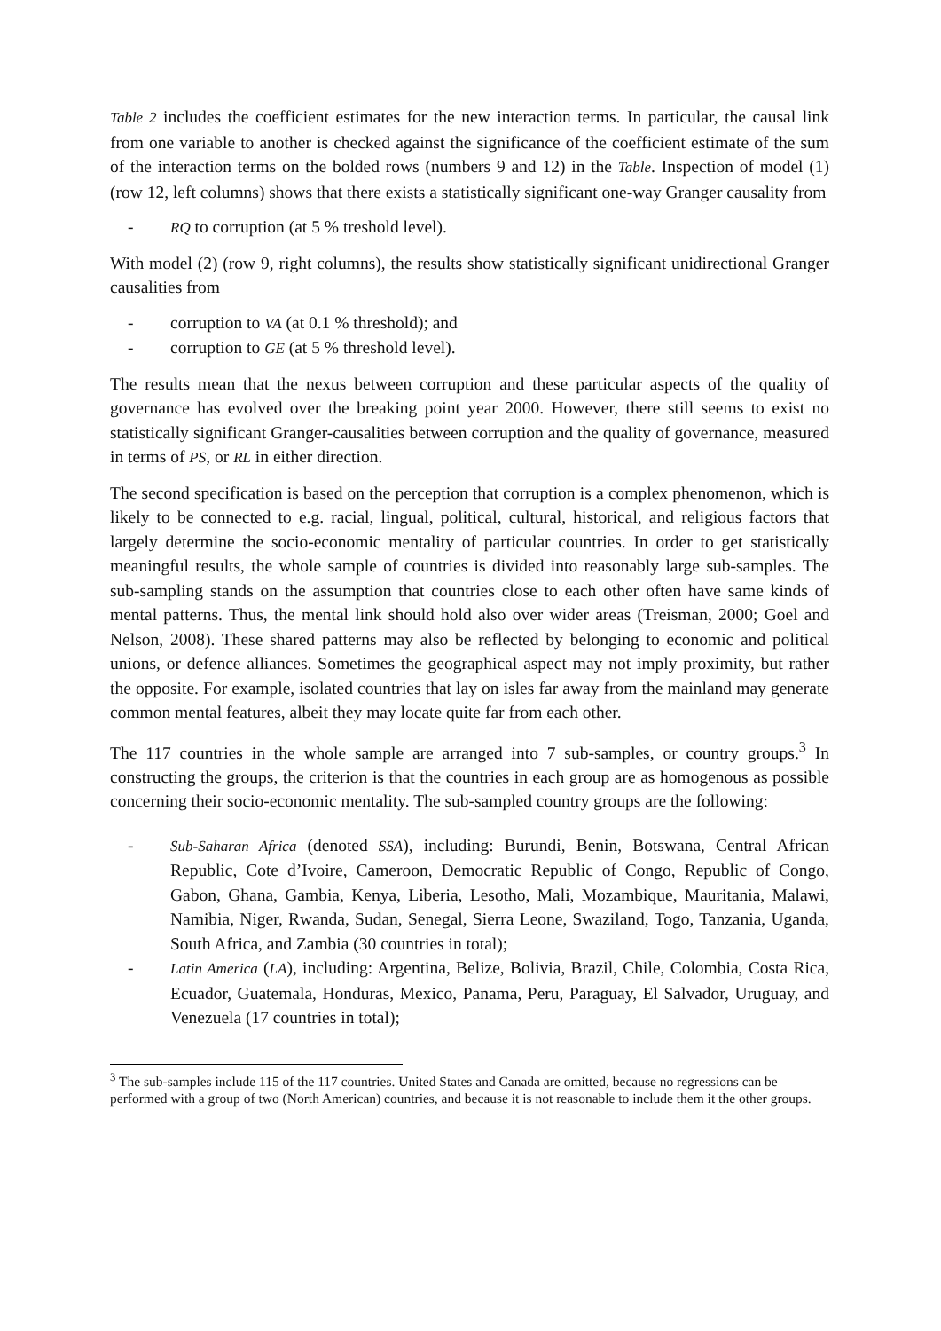Table 2 includes the coefficient estimates for the new interaction terms. In particular, the causal link from one variable to another is checked against the significance of the coefficient estimate of the sum of the interaction terms on the bolded rows (numbers 9 and 12) in the Table. Inspection of model (1) (row 12, left columns) shows that there exists a statistically significant one-way Granger causality from
- RQ to corruption (at 5 % treshold level).
With model (2) (row 9, right columns), the results show statistically significant unidirectional Granger causalities from
- corruption to VA (at 0.1 % threshold); and
- corruption to GE (at 5 % threshold level).
The results mean that the nexus between corruption and these particular aspects of the quality of governance has evolved over the breaking point year 2000. However, there still seems to exist no statistically significant Granger-causalities between corruption and the quality of governance, measured in terms of PS, or RL in either direction.
The second specification is based on the perception that corruption is a complex phenomenon, which is likely to be connected to e.g. racial, lingual, political, cultural, historical, and religious factors that largely determine the socio-economic mentality of particular countries. In order to get statistically meaningful results, the whole sample of countries is divided into reasonably large sub-samples. The sub-sampling stands on the assumption that countries close to each other often have same kinds of mental patterns. Thus, the mental link should hold also over wider areas (Treisman, 2000; Goel and Nelson, 2008). These shared patterns may also be reflected by belonging to economic and political unions, or defence alliances. Sometimes the geographical aspect may not imply proximity, but rather the opposite. For example, isolated countries that lay on isles far away from the mainland may generate common mental features, albeit they may locate quite far from each other.
The 117 countries in the whole sample are arranged into 7 sub-samples, or country groups.<sup>3</sup> In constructing the groups, the criterion is that the countries in each group are as homogenous as possible concerning their socio-economic mentality. The sub-sampled country groups are the following:
- Sub-Saharan Africa (denoted SSA), including: Burundi, Benin, Botswana, Central African Republic, Cote d’Ivoire, Cameroon, Democratic Republic of Congo, Republic of Congo, Gabon, Ghana, Gambia, Kenya, Liberia, Lesotho, Mali, Mozambique, Mauritania, Malawi, Namibia, Niger, Rwanda, Sudan, Senegal, Sierra Leone, Swaziland, Togo, Tanzania, Uganda, South Africa, and Zambia (30 countries in total);
- Latin America (LA), including: Argentina, Belize, Bolivia, Brazil, Chile, Colombia, Costa Rica, Ecuador, Guatemala, Honduras, Mexico, Panama, Peru, Paraguay, El Salvador, Uruguay, and Venezuela (17 countries in total);
<sup>3</sup> The sub-samples include 115 of the 117 countries. United States and Canada are omitted, because no regressions can be performed with a group of two (North American) countries, and because it is not reasonable to include them it the other groups.